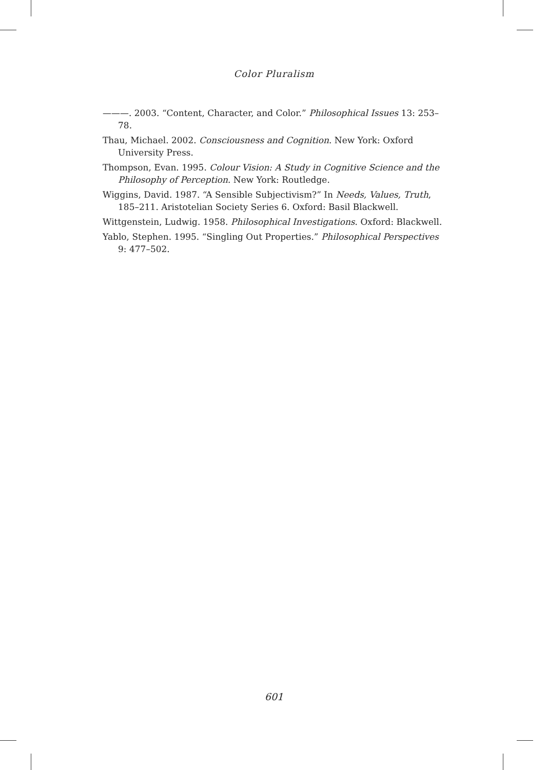Color Pluralism
———. 2003. “Content, Character, and Color.” Philosophical Issues 13: 253–78.
Thau, Michael. 2002. Consciousness and Cognition. New York: Oxford University Press.
Thompson, Evan. 1995. Colour Vision: A Study in Cognitive Science and the Philosophy of Perception. New York: Routledge.
Wiggins, David. 1987. “A Sensible Subjectivism?” In Needs, Values, Truth, 185–211. Aristotelian Society Series 6. Oxford: Basil Blackwell.
Wittgenstein, Ludwig. 1958. Philosophical Investigations. Oxford: Blackwell.
Yablo, Stephen. 1995. “Singling Out Properties.” Philosophical Perspectives 9: 477–502.
601